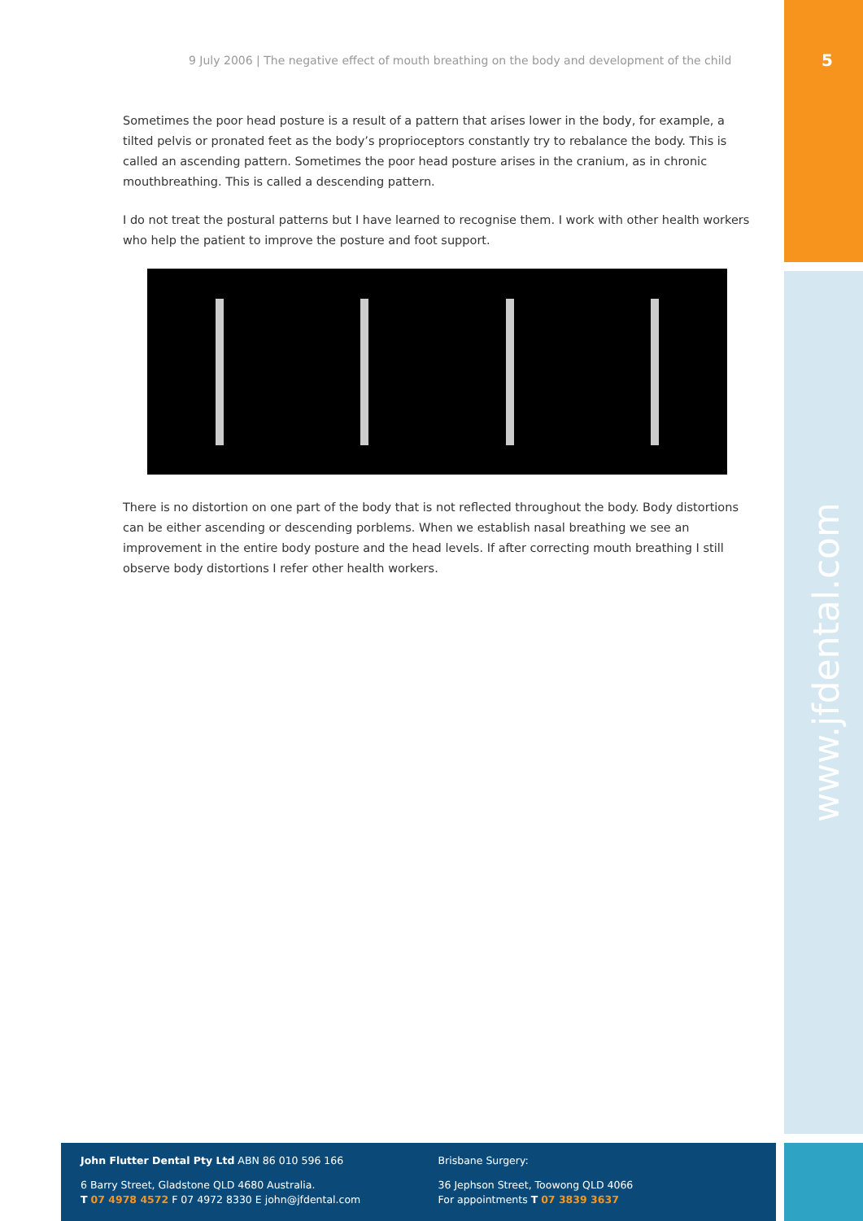9 July 2006 | The negative effect of mouth breathing on the body and development of the child
5
Sometimes the poor head posture is a result of a pattern that arises lower in the body, for example, a tilted pelvis or pronated feet as the body’s proprioceptors constantly try to rebalance the body. This is called an ascending pattern. Sometimes the poor head posture arises in the cranium, as in chronic mouthbreathing. This is called a descending pattern.
I do not treat the postural patterns but I have learned to recognise them. I work with other health workers who help the patient to improve the posture and foot support.
There is no distortion on one part of the body that is not reflected throughout the body. Body distortions can be either ascending or descending porblems. When we establish nasal breathing we see an improvement in the entire body posture and the head levels. If after correcting mouth breathing I still observe body distortions I refer other health workers.
www.jfdental.com
John Flutter Dental Pty Ltd ABN 86 010 596 166
6 Barry Street, Gladstone QLD 4680 Australia.
T 07 4978 4572 F 07 4972 8330 E john@jfdental.com
Brisbane Surgery:
36 Jephson Street, Toowong QLD 4066
For appointments T 07 3839 3637